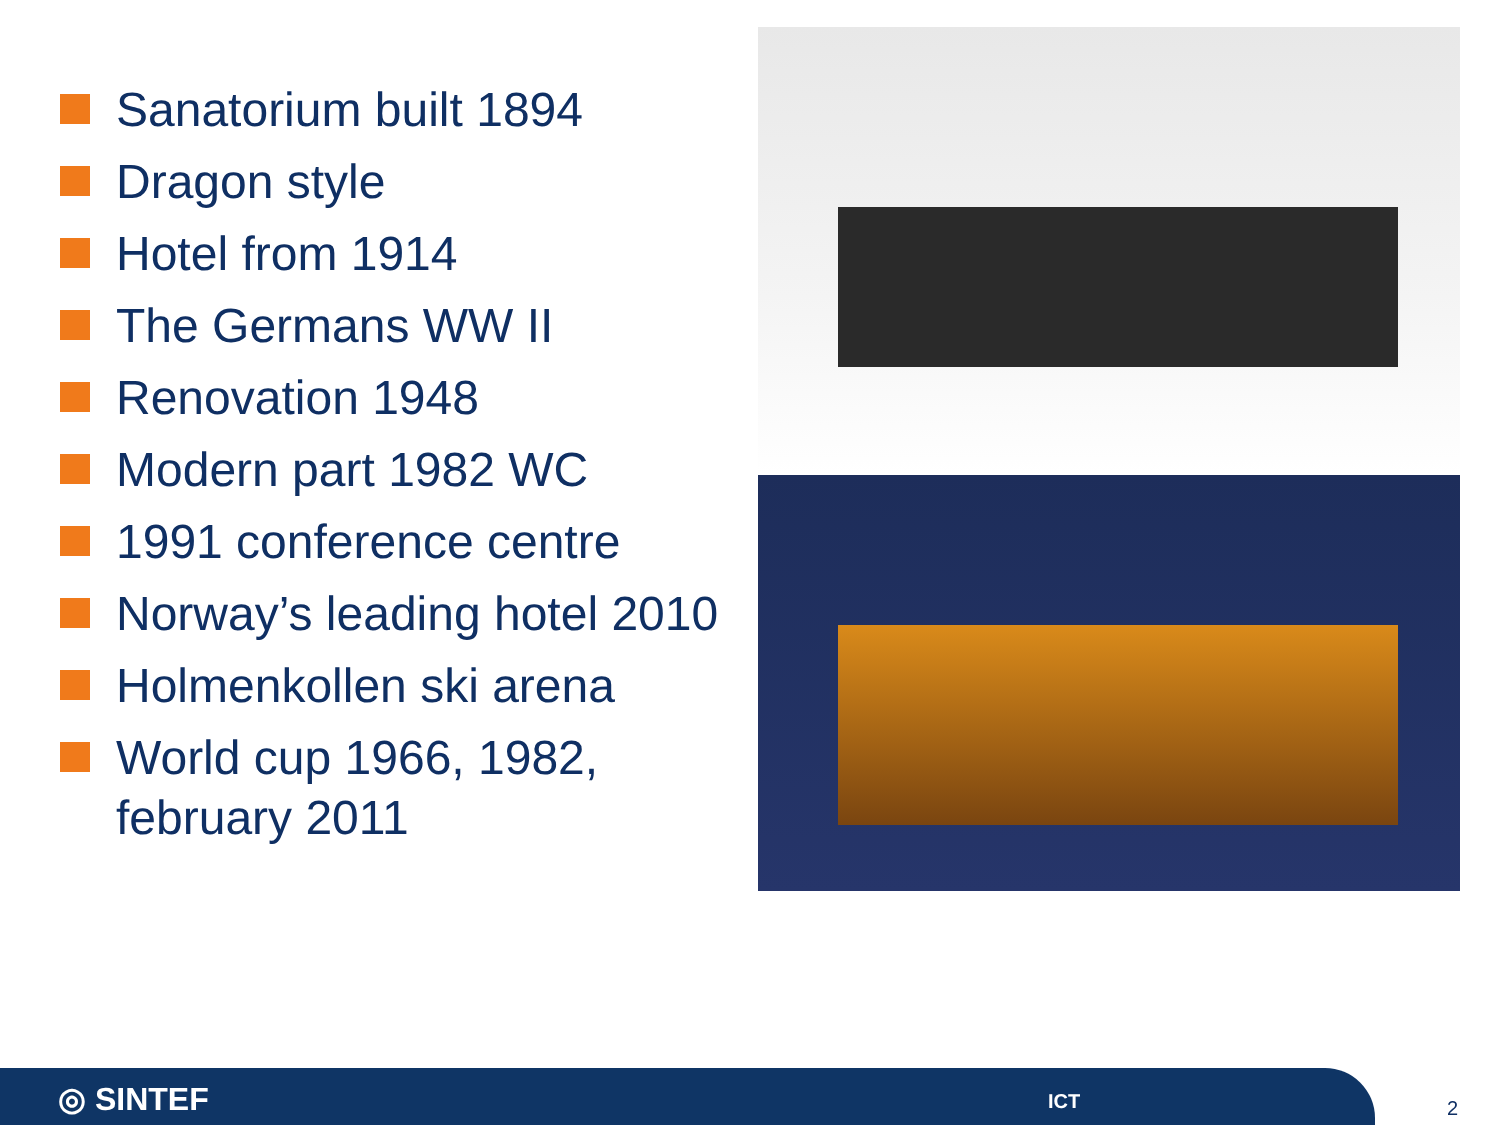Sanatorium built 1894
Dragon style
Hotel from 1914
The Germans WW II
Renovation 1948
Modern part 1982 WC
1991 conference centre
Norway’s leading hotel 2010
Holmenkollen ski arena
World cup 1966, 1982, february 2011
◎ SINTEF ICT
2